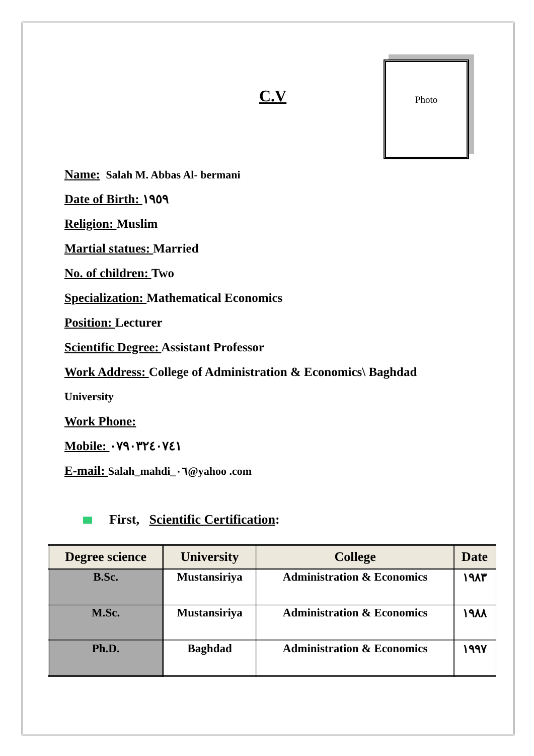C.V
Photo
Name: Salah M. Abbas Al- bermani
Date of Birth: ١٩٥٩
Religion: Muslim
Martial statues: Married
No. of children: Two
Specialization: Mathematical Economics
Position: Lecturer
Scientific Degree: Assistant Professor
Work Address: College of Administration & Economics\ Baghdad
University
Work Phone:
Mobile: ٠٧٩٠٣٢٤٠٧٤١
E-mail: Salah_mahdi_٠٦@yahoo .com
First, Scientific Certification:
| Degree science | University | College | Date |
| --- | --- | --- | --- |
| B.Sc. | Mustansiriya | Administration & Economics | ١٩٨٣ |
| M.Sc. | Mustansiriya | Administration & Economics | ١٩٨٨ |
| Ph.D. | Baghdad | Administration & Economics | ١٩٩٧ |